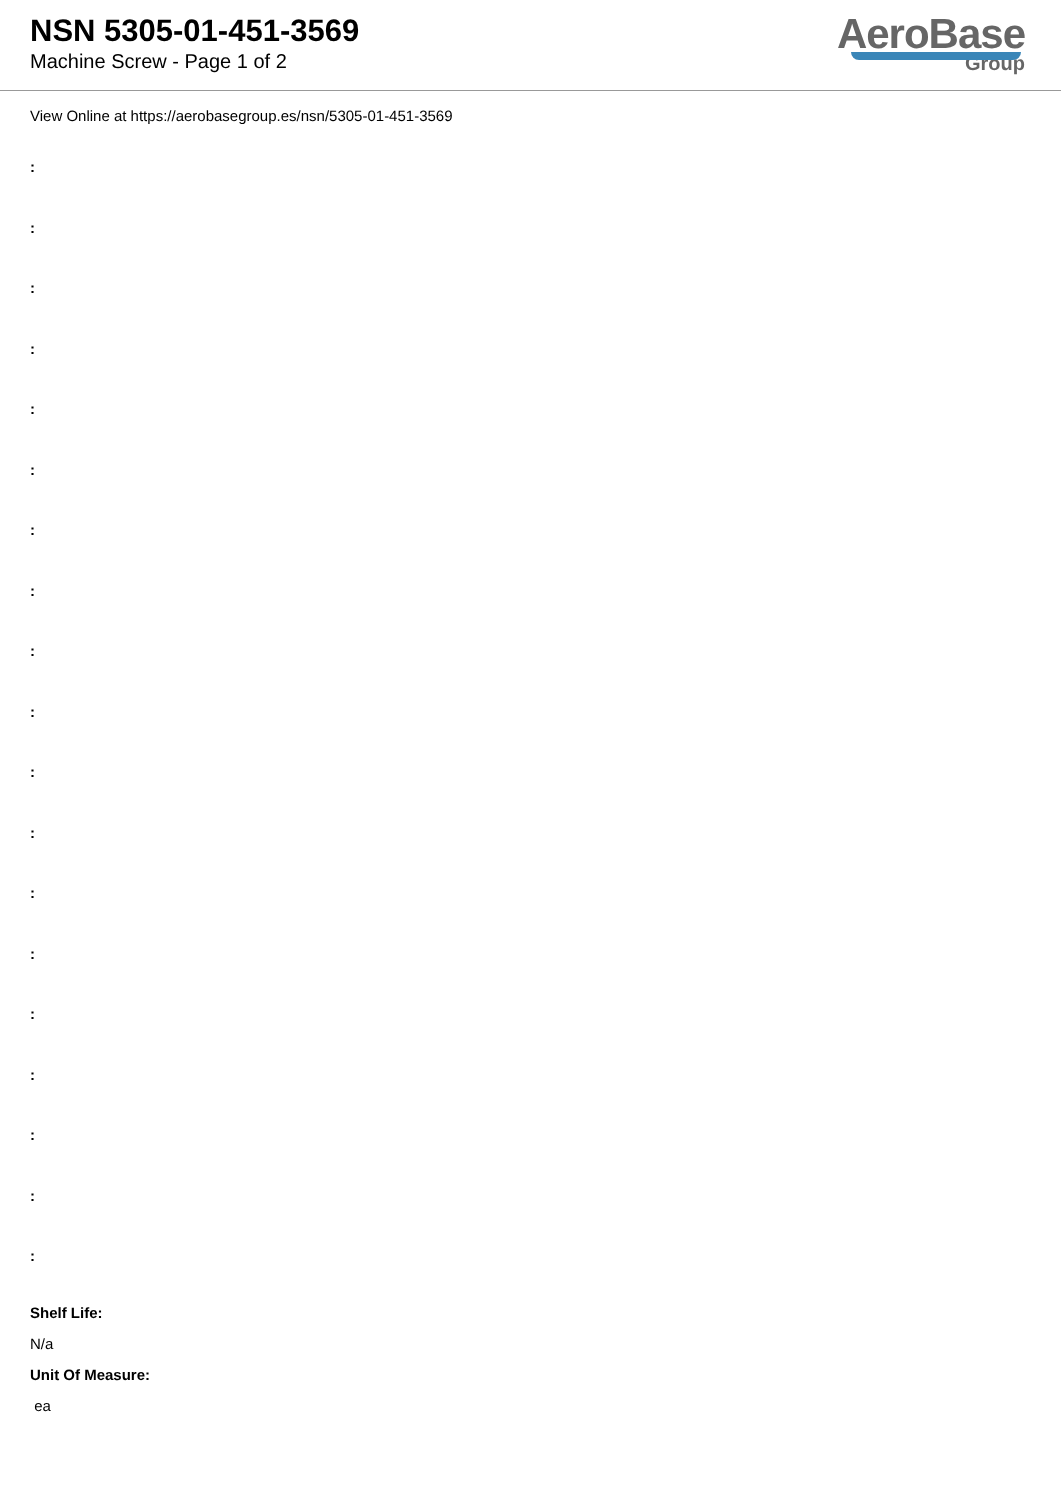NSN 5305-01-451-3569
Machine Screw - Page 1 of 2
AeroBase
Group
View Online at https://aerobasegroup.es/nsn/5305-01-451-3569
:
:
:
:
:
:
:
:
:
:
:
:
:
:
:
:
:
:
:
Shelf Life:
N/a
Unit Of Measure:
ea